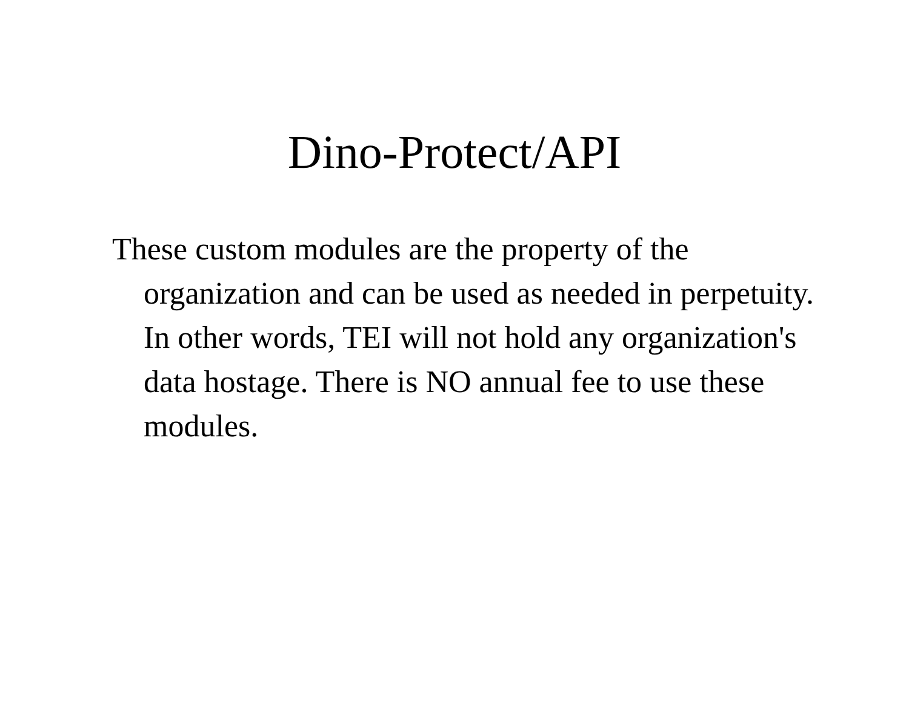Dino-Protect/API
These custom modules are the property of the organization and can be used as needed in perpetuity. In other words, TEI will not hold any organization's data hostage. There is NO annual fee to use these modules.